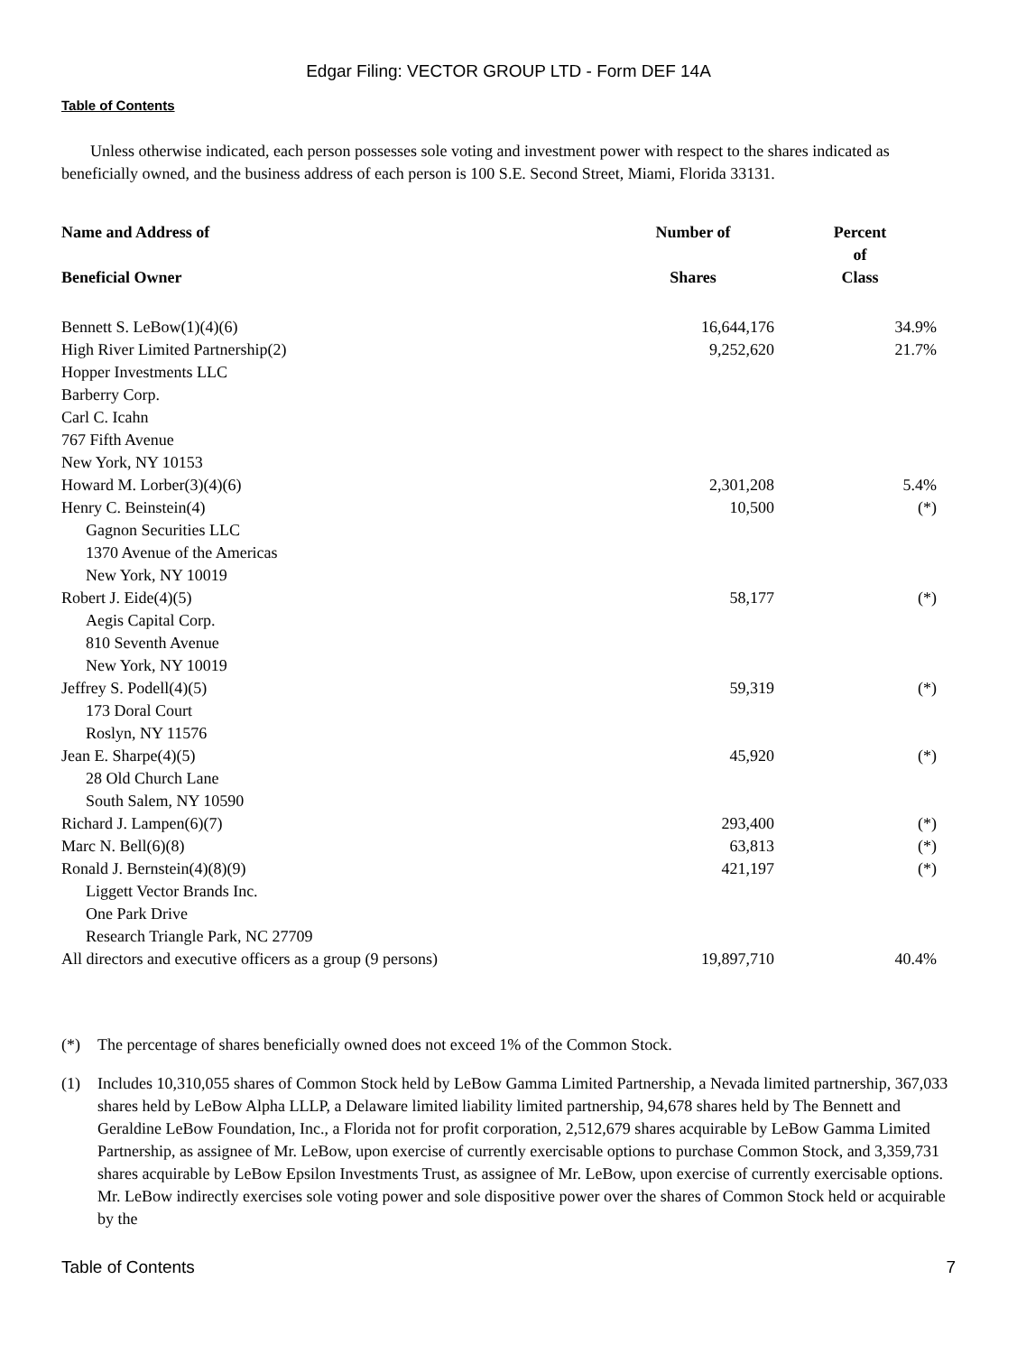Edgar Filing: VECTOR GROUP LTD - Form DEF 14A
Table of Contents
Unless otherwise indicated, each person possesses sole voting and investment power with respect to the shares indicated as beneficially owned, and the business address of each person is 100 S.E. Second Street, Miami, Florida 33131.
| Name and Address of Beneficial Owner | Number of Shares | Percent of Class |
| --- | --- | --- |
| Bennett S. LeBow(1)(4)(6) | 16,644,176 | 34.9% |
| High River Limited Partnership(2) | 9,252,620 | 21.7% |
| Hopper Investments LLC | | |
| Barberry Corp. | | |
| Carl C. Icahn | | |
| 767 Fifth Avenue | | |
| New York, NY 10153 | | |
| Howard M. Lorber(3)(4)(6) | 2,301,208 | 5.4% |
| Henry C. Beinstein(4) | 10,500 | (*) |
| Gagnon Securities LLC | | |
| 1370 Avenue of the Americas | | |
| New York, NY 10019 | | |
| Robert J. Eide(4)(5) | 58,177 | (*) |
| Aegis Capital Corp. | | |
| 810 Seventh Avenue | | |
| New York, NY 10019 | | |
| Jeffrey S. Podell(4)(5) | 59,319 | (*) |
| 173 Doral Court | | |
| Roslyn, NY 11576 | | |
| Jean E. Sharpe(4)(5) | 45,920 | (*) |
| 28 Old Church Lane | | |
| South Salem, NY 10590 | | |
| Richard J. Lampen(6)(7) | 293,400 | (*) |
| Marc N. Bell(6)(8) | 63,813 | (*) |
| Ronald J. Bernstein(4)(8)(9) | 421,197 | (*) |
| Liggett Vector Brands Inc. | | |
| One Park Drive | | |
| Research Triangle Park, NC 27709 | | |
| All directors and executive officers as a group (9 persons) | 19,897,710 | 40.4% |
(*) The percentage of shares beneficially owned does not exceed 1% of the Common Stock.
(1) Includes 10,310,055 shares of Common Stock held by LeBow Gamma Limited Partnership, a Nevada limited partnership, 367,033 shares held by LeBow Alpha LLLP, a Delaware limited liability limited partnership, 94,678 shares held by The Bennett and Geraldine LeBow Foundation, Inc., a Florida not for profit corporation, 2,512,679 shares acquirable by LeBow Gamma Limited Partnership, as assignee of Mr. LeBow, upon exercise of currently exercisable options to purchase Common Stock, and 3,359,731 shares acquirable by LeBow Epsilon Investments Trust, as assignee of Mr. LeBow, upon exercise of currently exercisable options. Mr. LeBow indirectly exercises sole voting power and sole dispositive power over the shares of Common Stock held or acquirable by the
Table of Contents 7